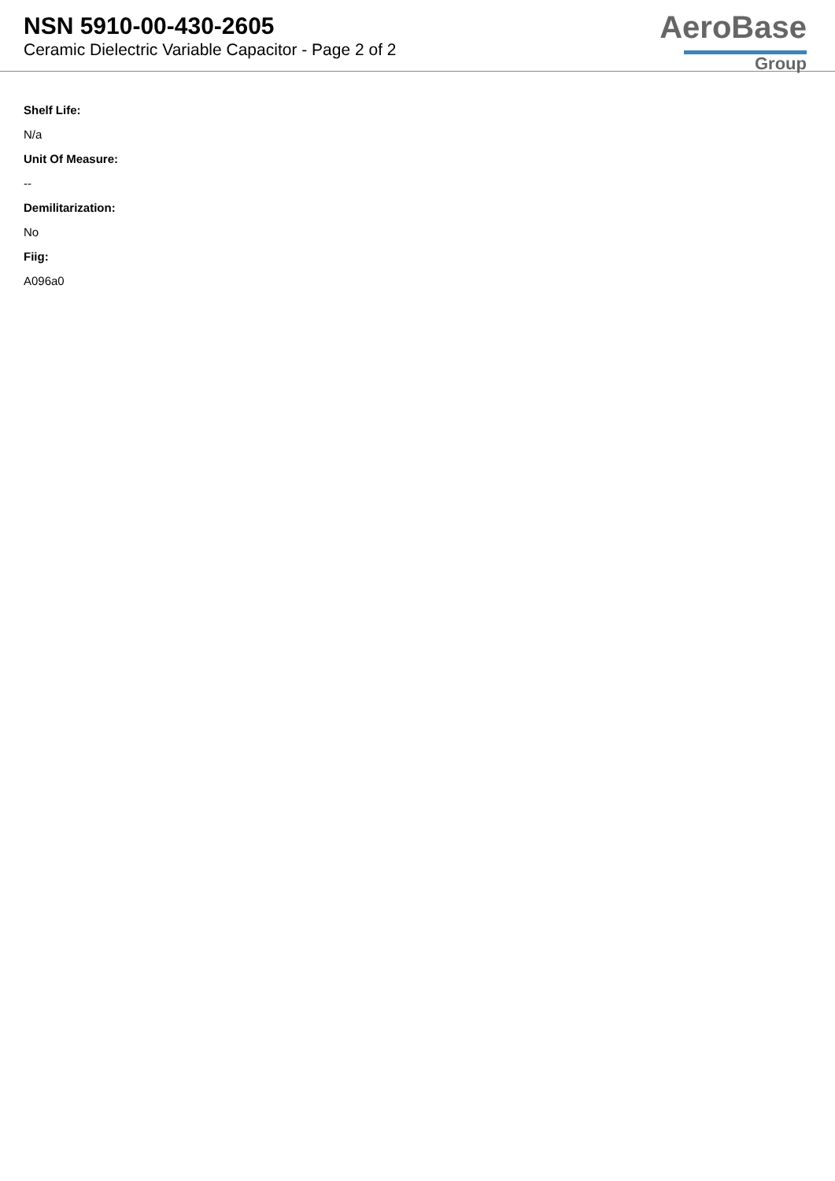NSN 5910-00-430-2605
Ceramic Dielectric Variable Capacitor - Page 2 of 2
AeroBase
Group
Shelf Life:
N/a
Unit Of Measure:
--
Demilitarization:
No
Fiig:
A096a0